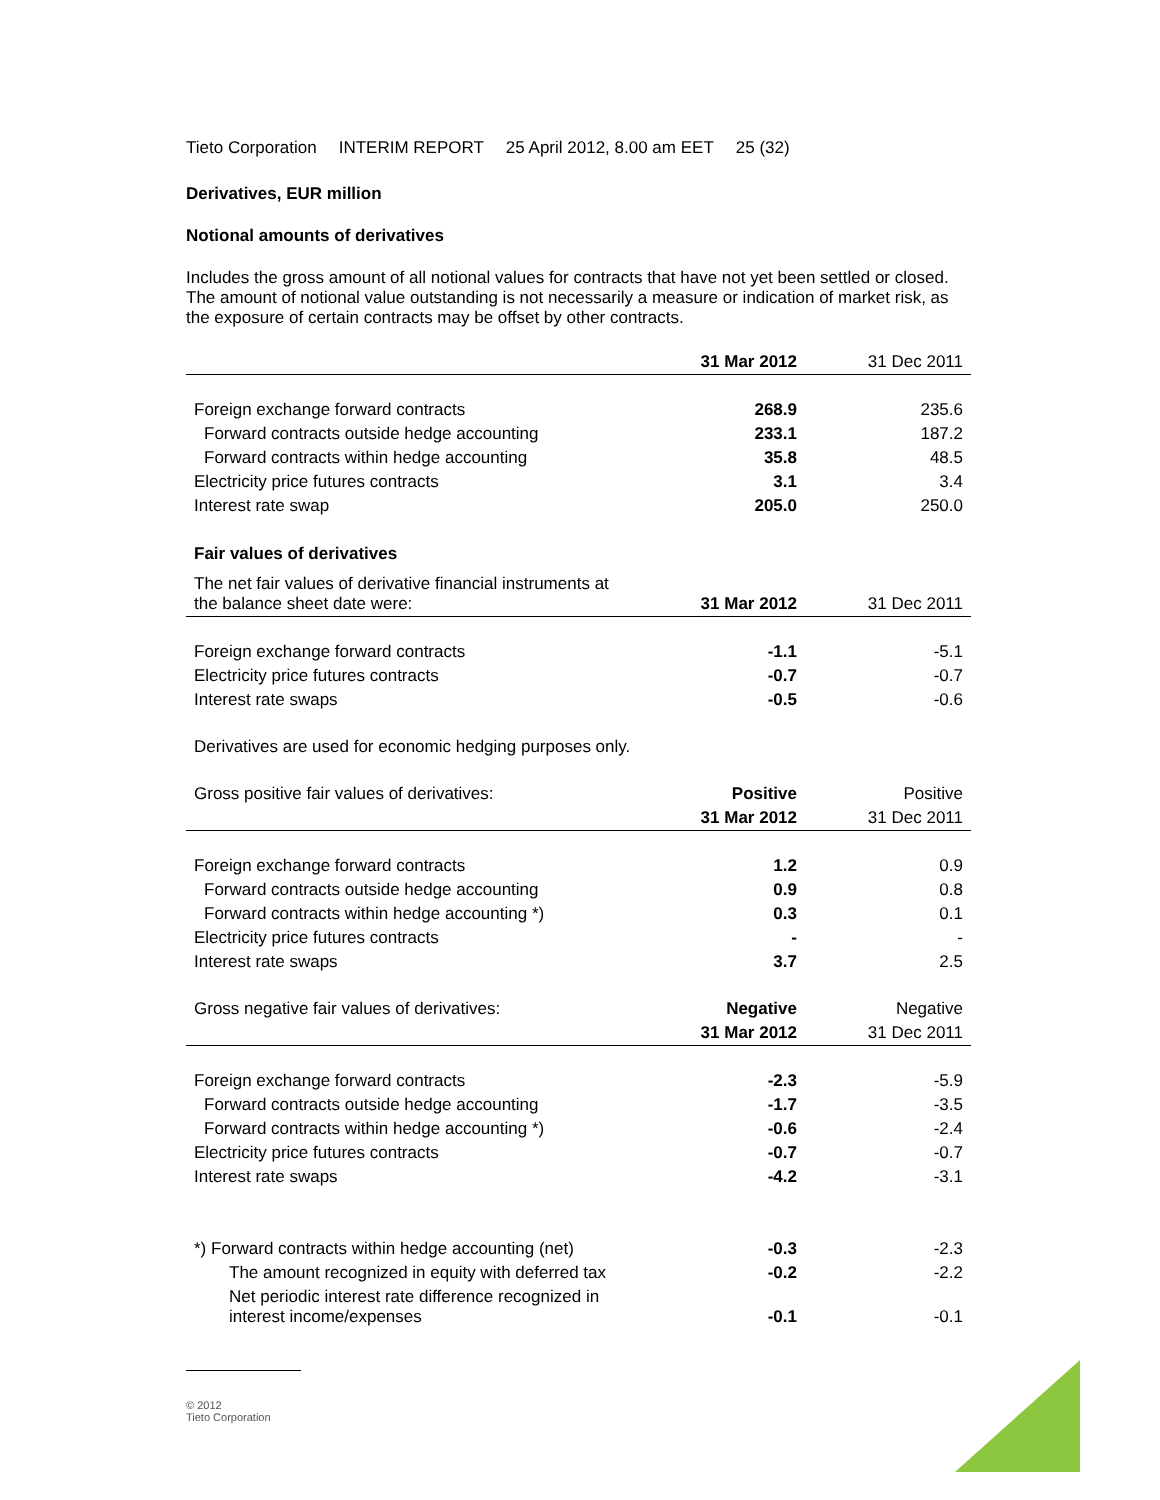Tieto Corporation INTERIM REPORT 25 April 2012, 8.00 am EET 25 (32)
Derivatives, EUR million
Notional amounts of derivatives
Includes the gross amount of all notional values for contracts that have not yet been settled or closed. The amount of notional value outstanding is not necessarily a measure or indication of market risk, as the exposure of certain contracts may be offset by other contracts.
| | 31 Mar 2012 | 31 Dec 2011 |
| --- | --- | --- |
| Foreign exchange forward contracts | 268.9 | 235.6 |
| Forward contracts outside hedge accounting | 233.1 | 187.2 |
| Forward contracts within hedge accounting | 35.8 | 48.5 |
| Electricity price futures contracts | 3.1 | 3.4 |
| Interest rate swap | 205.0 | 250.0 |
| Fair values of derivatives | | |
| The net fair values of derivative financial instruments at the balance sheet date were: | 31 Mar 2012 | 31 Dec 2011 |
| Foreign exchange forward contracts | -1.1 | -5.1 |
| Electricity price futures contracts | -0.7 | -0.7 |
| Interest rate swaps | -0.5 | -0.6 |
| Derivatives are used for economic hedging purposes only. | | |
| Gross positive fair values of derivatives: | Positive | Positive |
| | 31 Mar 2012 | 31 Dec 2011 |
| Foreign exchange forward contracts | 1.2 | 0.9 |
| Forward contracts outside hedge accounting | 0.9 | 0.8 |
| Forward contracts within hedge accounting *) | 0.3 | 0.1 |
| Electricity price futures contracts | - | - |
| Interest rate swaps | 3.7 | 2.5 |
| Gross negative fair values of derivatives: | Negative | Negative |
| | 31 Mar 2012 | 31 Dec 2011 |
| Foreign exchange forward contracts | -2.3 | -5.9 |
| Forward contracts outside hedge accounting | -1.7 | -3.5 |
| Forward contracts within hedge accounting *) | -0.6 | -2.4 |
| Electricity price futures contracts | -0.7 | -0.7 |
| Interest rate swaps | -4.2 | -3.1 |
| *) Forward contracts within hedge accounting (net) | -0.3 | -2.3 |
| The amount recognized in equity with deferred tax | -0.2 | -2.2 |
| Net periodic interest rate difference recognized in interest income/expenses | -0.1 | -0.1 |
© 2012
Tieto Corporation